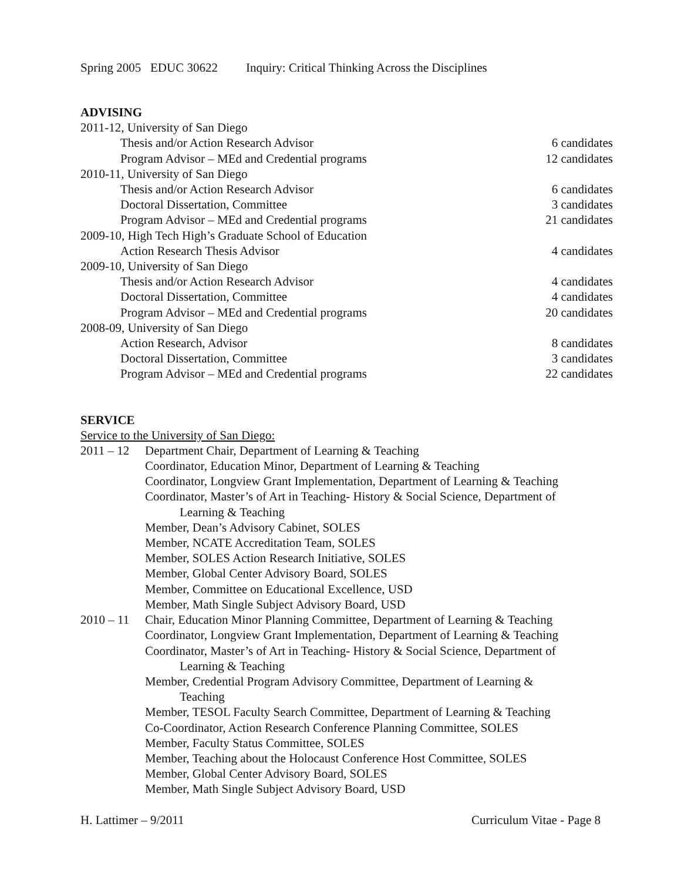Spring 2005 EDUC 30622 Inquiry: Critical Thinking Across the Disciplines
ADVISING
2011-12, University of San Diego
Thesis and/or Action Research Advisor 6 candidates
Program Advisor – MEd and Credential programs 12 candidates
2010-11, University of San Diego
Thesis and/or Action Research Advisor 6 candidates
Doctoral Dissertation, Committee 3 candidates
Program Advisor – MEd and Credential programs 21 candidates
2009-10, High Tech High’s Graduate School of Education
Action Research Thesis Advisor 4 candidates
2009-10, University of San Diego
Thesis and/or Action Research Advisor 4 candidates
Doctoral Dissertation, Committee 4 candidates
Program Advisor – MEd and Credential programs 20 candidates
2008-09, University of San Diego
Action Research, Advisor 8 candidates
Doctoral Dissertation, Committee 3 candidates
Program Advisor – MEd and Credential programs 22 candidates
SERVICE
Service to the University of San Diego:
2011 – 12
Department Chair, Department of Learning & Teaching
Coordinator, Education Minor, Department of Learning & Teaching
Coordinator, Longview Grant Implementation, Department of Learning & Teaching
Coordinator, Master’s of Art in Teaching- History & Social Science, Department of
Learning & Teaching
Member, Dean’s Advisory Cabinet, SOLES
Member, NCATE Accreditation Team, SOLES
Member, SOLES Action Research Initiative, SOLES
Member, Global Center Advisory Board, SOLES
Member, Committee on Educational Excellence, USD
Member, Math Single Subject Advisory Board, USD
2010 – 11
Chair, Education Minor Planning Committee, Department of Learning & Teaching
Coordinator, Longview Grant Implementation, Department of Learning & Teaching
Coordinator, Master’s of Art in Teaching- History & Social Science, Department of
Learning & Teaching
Member, Credential Program Advisory Committee, Department of Learning &
Teaching
Member, TESOL Faculty Search Committee, Department of Learning & Teaching
Co-Coordinator, Action Research Conference Planning Committee, SOLES
Member, Faculty Status Committee, SOLES
Member, Teaching about the Holocaust Conference Host Committee, SOLES
Member, Global Center Advisory Board, SOLES
Member, Math Single Subject Advisory Board, USD
H. Lattimer – 9/2011 Curriculum Vitae - Page 8